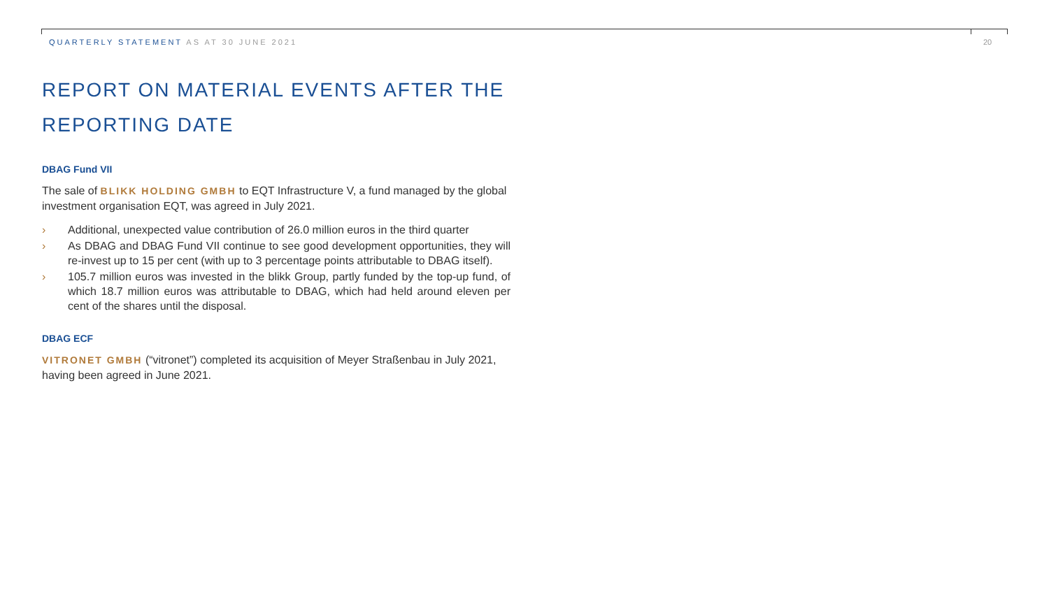QUARTERLY STATEMENT AS AT 30 JUNE 2021
20
REPORT ON MATERIAL EVENTS AFTER THE REPORTING DATE
DBAG Fund VII
The sale of BLIKK HOLDING GMBH to EQT Infrastructure V, a fund managed by the global investment organisation EQT, was agreed in July 2021.
› Additional, unexpected value contribution of 26.0 million euros in the third quarter
› As DBAG and DBAG Fund VII continue to see good development opportunities, they will re-invest up to 15 per cent (with up to 3 percentage points attributable to DBAG itself).
› 105.7 million euros was invested in the blikk Group, partly funded by the top-up fund, of which 18.7 million euros was attributable to DBAG, which had held around eleven per cent of the shares until the disposal.
DBAG ECF
VITRONET GMBH (“vitronet”) completed its acquisition of Meyer Straßenbau in July 2021, having been agreed in June 2021.